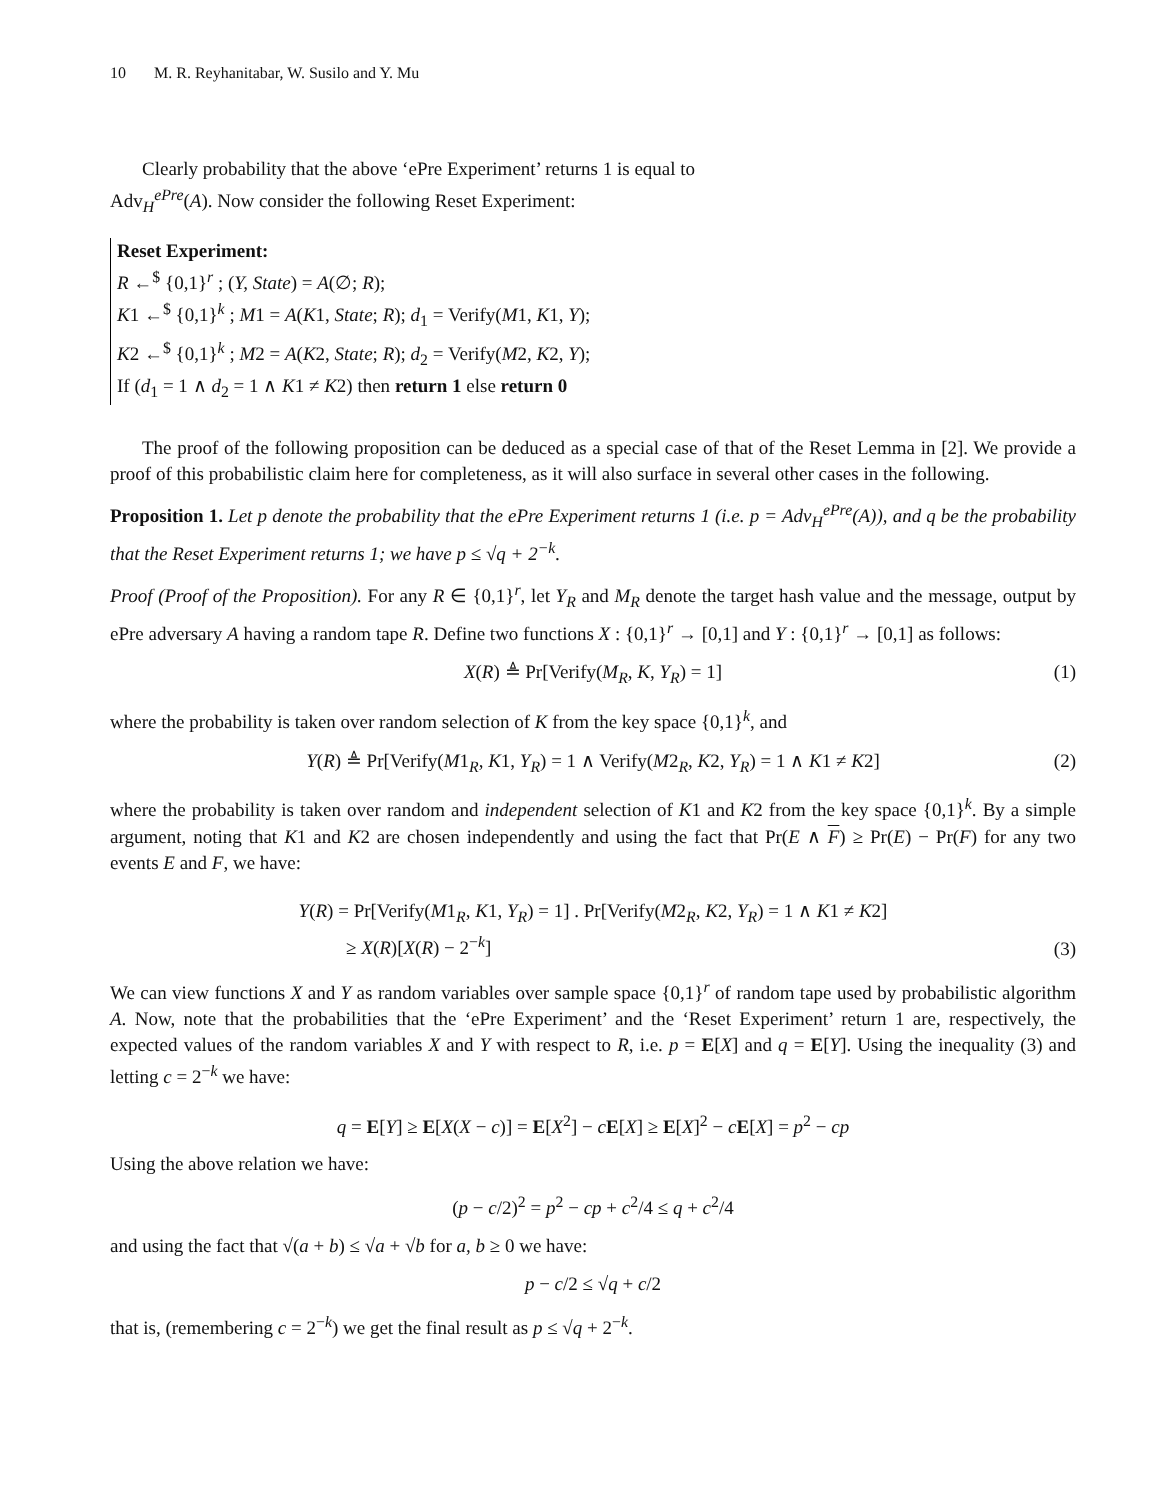10 M. R. Reyhanitabar, W. Susilo and Y. Mu
Clearly probability that the above ‘ePre Experiment’ returns 1 is equal to
Adv<sub>H</sub><sup>ePre</sup>(A). Now consider the following Reset Experiment:
Reset Experiment:
R ←<sup>$</sup> {0,1}<sup>r</sup> ; (Y, State) = A(∅; R);
K1 ←<sup>$</sup> {0,1}<sup>k</sup> ; M1 = A(K1, State; R); d<sub>1</sub> = Verify(M1, K1, Y);
K2 ←<sup>$</sup> {0,1}<sup>k</sup> ; M2 = A(K2, State; R); d<sub>2</sub> = Verify(M2, K2, Y);
If (d<sub>1</sub> = 1 ∧ d<sub>2</sub> = 1 ∧ K1 ≠ K2) then return 1 else return 0
The proof of the following proposition can be deduced as a special case of that of the Reset Lemma in [2]. We provide a proof of this probabilistic claim here for completeness, as it will also surface in several other cases in the following.
Proposition 1. Let p denote the probability that the ePre Experiment returns 1 (i.e. p = Adv<sub>H</sub><sup>ePre</sup>(A)), and q be the probability that the Reset Experiment returns 1; we have p ≤ √q + 2<sup>−k</sup>.
Proof (Proof of the Proposition). For any R ∈ {0,1}<sup>r</sup>, let Y<sub>R</sub> and M<sub>R</sub> denote the target hash value and the message, output by ePre adversary A having a random tape R. Define two functions X : {0,1}<sup>r</sup> → [0,1] and Y : {0,1}<sup>r</sup> → [0,1] as follows:
X(R) ≜ Pr[Verify(M<sub>R</sub>, K, Y<sub>R</sub>) = 1] (1)
where the probability is taken over random selection of K from the key space {0,1}<sup>k</sup>, and
Y(R) ≜ Pr[Verify(M1<sub>R</sub>, K1, Y<sub>R</sub>) = 1 ∧ Verify(M2<sub>R</sub>, K2, Y<sub>R</sub>) = 1 ∧ K1 ≠ K2] (2)
where the probability is taken over random and independent selection of K1 and K2 from the key space {0,1}<sup>k</sup>. By a simple argument, noting that K1 and K2 are chosen independently and using the fact that Pr(E ∧ F) ≥ Pr(E) − Pr(F) for any two events E and F, we have:
Y(R) = Pr[Verify(M1<sub>R</sub>, K1, Y<sub>R</sub>) = 1] . Pr[Verify(M2<sub>R</sub>, K2, Y<sub>R</sub>) = 1 ∧ K1 ≠ K2]
≥ X(R)[X(R) − 2<sup>−k</sup>]
(3)
We can view functions X and Y as random variables over sample space {0,1}<sup>r</sup> of random tape used by probabilistic algorithm A. Now, note that the probabilities that the ‘ePre Experiment’ and the ‘Reset Experiment’ return 1 are, respectively, the expected values of the random variables X and Y with respect to R, i.e. p = E[X] and q = E[Y]. Using the inequality (3) and letting c = 2<sup>−k</sup> we have:
q = E[Y] ≥ E[X(X − c)] = E[X<sup>2</sup>] − cE[X] ≥ E[X]<sup>2</sup> − cE[X] = p<sup>2</sup> − cp
Using the above relation we have:
(p − c/2)<sup>2</sup> = p<sup>2</sup> − cp + c<sup>2</sup>/4 ≤ q + c<sup>2</sup>/4
and using the fact that √(a + b) ≤ √a + √b for a, b ≥ 0 we have:
p − c/2 ≤ √q + c/2
that is, (remembering c = 2<sup>−k</sup>) we get the final result as p ≤ √q + 2<sup>−k</sup>.